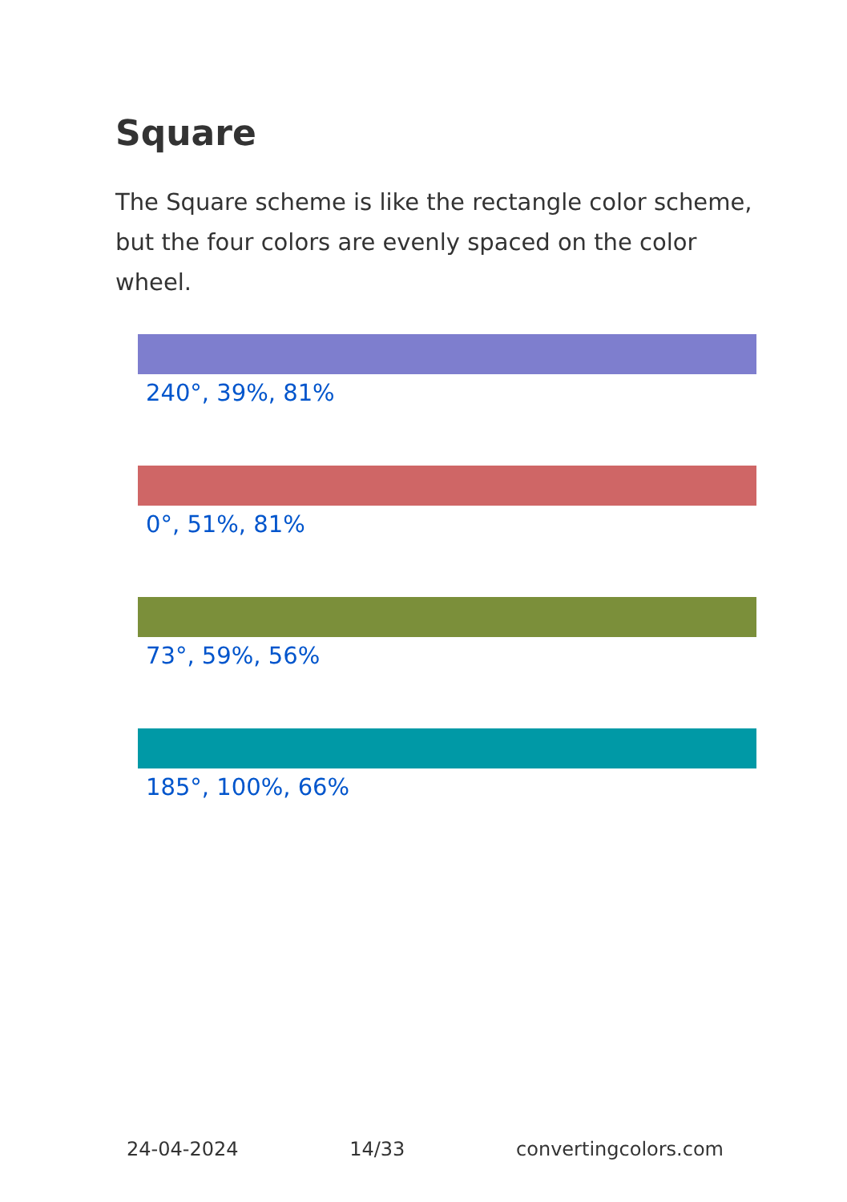Square
The Square scheme is like the rectangle color scheme, but the four colors are evenly spaced on the color wheel.
240°, 39%, 81%
0°, 51%, 81%
73°, 59%, 56%
185°, 100%, 66%
24-04-2024 14/33 convertingcolors.com